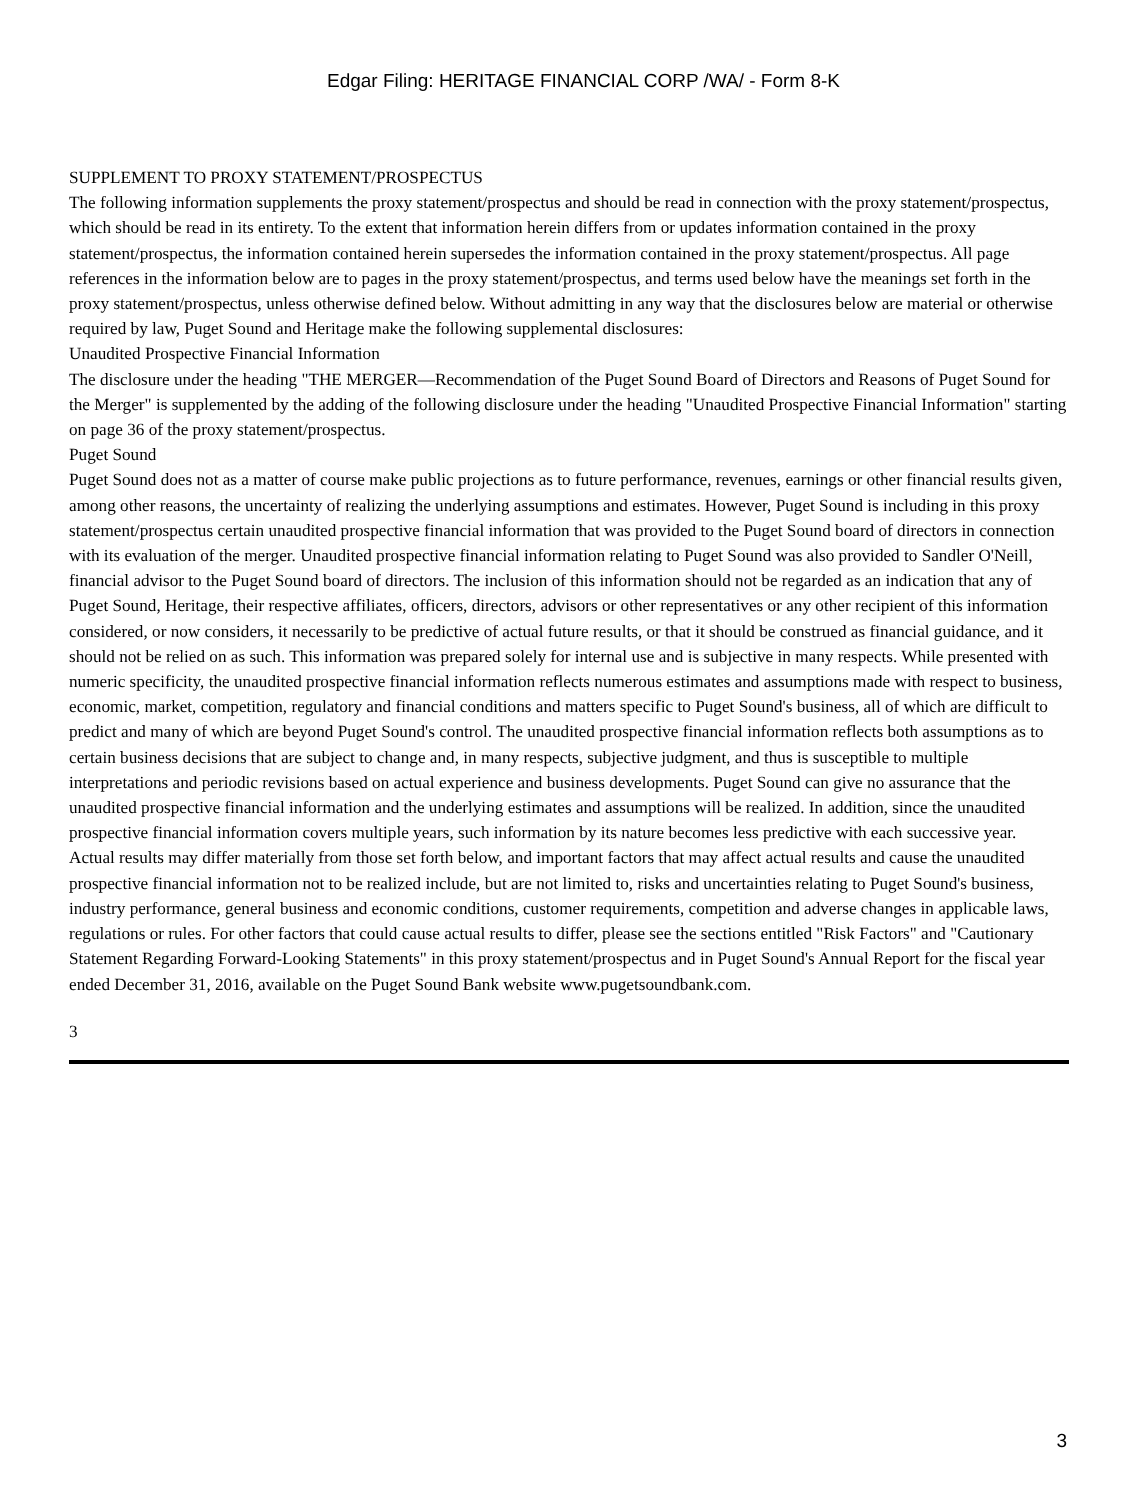Edgar Filing: HERITAGE FINANCIAL CORP /WA/ - Form 8-K
SUPPLEMENT TO PROXY STATEMENT/PROSPECTUS
The following information supplements the proxy statement/prospectus and should be read in connection with the proxy statement/prospectus, which should be read in its entirety. To the extent that information herein differs from or updates information contained in the proxy statement/prospectus, the information contained herein supersedes the information contained in the proxy statement/prospectus. All page references in the information below are to pages in the proxy statement/prospectus, and terms used below have the meanings set forth in the proxy statement/prospectus, unless otherwise defined below. Without admitting in any way that the disclosures below are material or otherwise required by law, Puget Sound and Heritage make the following supplemental disclosures:
Unaudited Prospective Financial Information
The disclosure under the heading "THE MERGER—Recommendation of the Puget Sound Board of Directors and Reasons of Puget Sound for the Merger" is supplemented by the adding of the following disclosure under the heading "Unaudited Prospective Financial Information" starting on page 36 of the proxy statement/prospectus.
Puget Sound
Puget Sound does not as a matter of course make public projections as to future performance, revenues, earnings or other financial results given, among other reasons, the uncertainty of realizing the underlying assumptions and estimates. However, Puget Sound is including in this proxy statement/prospectus certain unaudited prospective financial information that was provided to the Puget Sound board of directors in connection with its evaluation of the merger. Unaudited prospective financial information relating to Puget Sound was also provided to Sandler O'Neill, financial advisor to the Puget Sound board of directors. The inclusion of this information should not be regarded as an indication that any of Puget Sound, Heritage, their respective affiliates, officers, directors, advisors or other representatives or any other recipient of this information considered, or now considers, it necessarily to be predictive of actual future results, or that it should be construed as financial guidance, and it should not be relied on as such. This information was prepared solely for internal use and is subjective in many respects. While presented with numeric specificity, the unaudited prospective financial information reflects numerous estimates and assumptions made with respect to business, economic, market, competition, regulatory and financial conditions and matters specific to Puget Sound's business, all of which are difficult to predict and many of which are beyond Puget Sound's control. The unaudited prospective financial information reflects both assumptions as to certain business decisions that are subject to change and, in many respects, subjective judgment, and thus is susceptible to multiple interpretations and periodic revisions based on actual experience and business developments. Puget Sound can give no assurance that the unaudited prospective financial information and the underlying estimates and assumptions will be realized. In addition, since the unaudited prospective financial information covers multiple years, such information by its nature becomes less predictive with each successive year.
Actual results may differ materially from those set forth below, and important factors that may affect actual results and cause the unaudited prospective financial information not to be realized include, but are not limited to, risks and uncertainties relating to Puget Sound's business, industry performance, general business and economic conditions, customer requirements, competition and adverse changes in applicable laws, regulations or rules. For other factors that could cause actual results to differ, please see the sections entitled "Risk Factors" and "Cautionary Statement Regarding Forward-Looking Statements" in this proxy statement/prospectus and in Puget Sound's Annual Report for the fiscal year ended December 31, 2016, available on the Puget Sound Bank website www.pugetsoundbank.com.
3
3